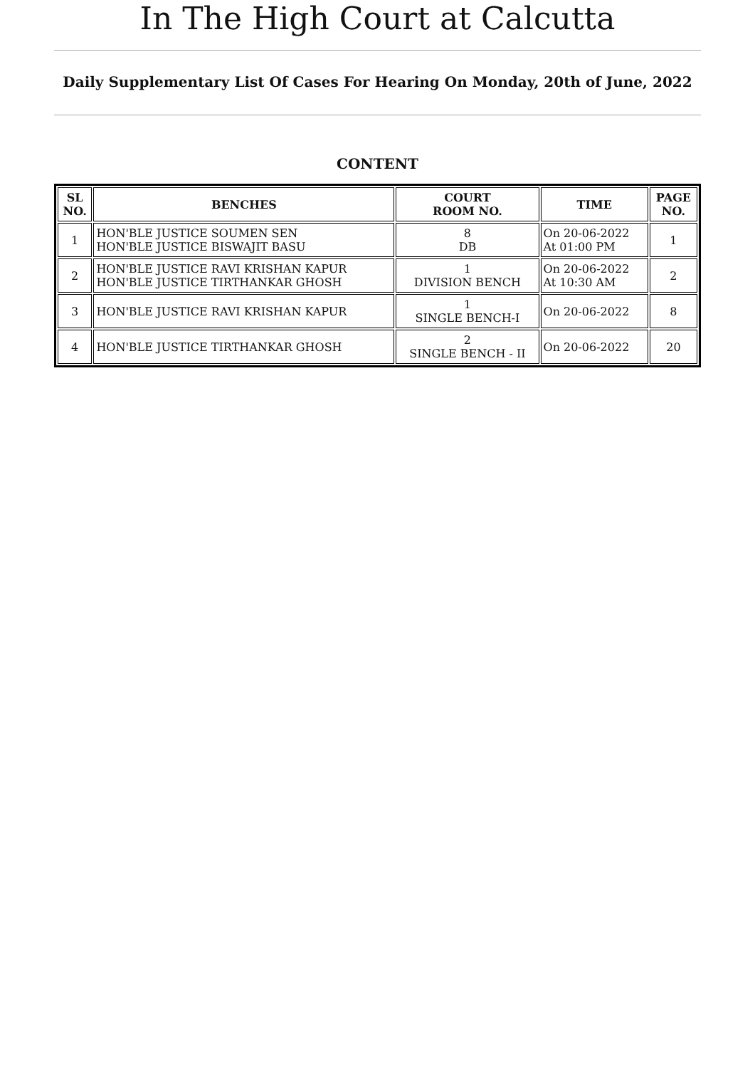In The High Court at Calcutta
Daily Supplementary List Of Cases For Hearing On Monday, 20th of June, 2022
CONTENT
| SL NO. | BENCHES | COURT ROOM NO. | TIME | PAGE NO. |
| --- | --- | --- | --- | --- |
| 1 | HON'BLE JUSTICE SOUMEN SEN HON'BLE JUSTICE BISWAJIT BASU | 8 DB | On 20-06-2022 At 01:00 PM | 1 |
| 2 | HON'BLE JUSTICE RAVI KRISHAN KAPUR HON'BLE JUSTICE TIRTHANKAR GHOSH | 1 DIVISION BENCH | On 20-06-2022 At 10:30 AM | 2 |
| 3 | HON'BLE JUSTICE RAVI KRISHAN KAPUR | 1 SINGLE BENCH-I | On 20-06-2022 | 8 |
| 4 | HON'BLE JUSTICE TIRTHANKAR GHOSH | 2 SINGLE BENCH - II | On 20-06-2022 | 20 |